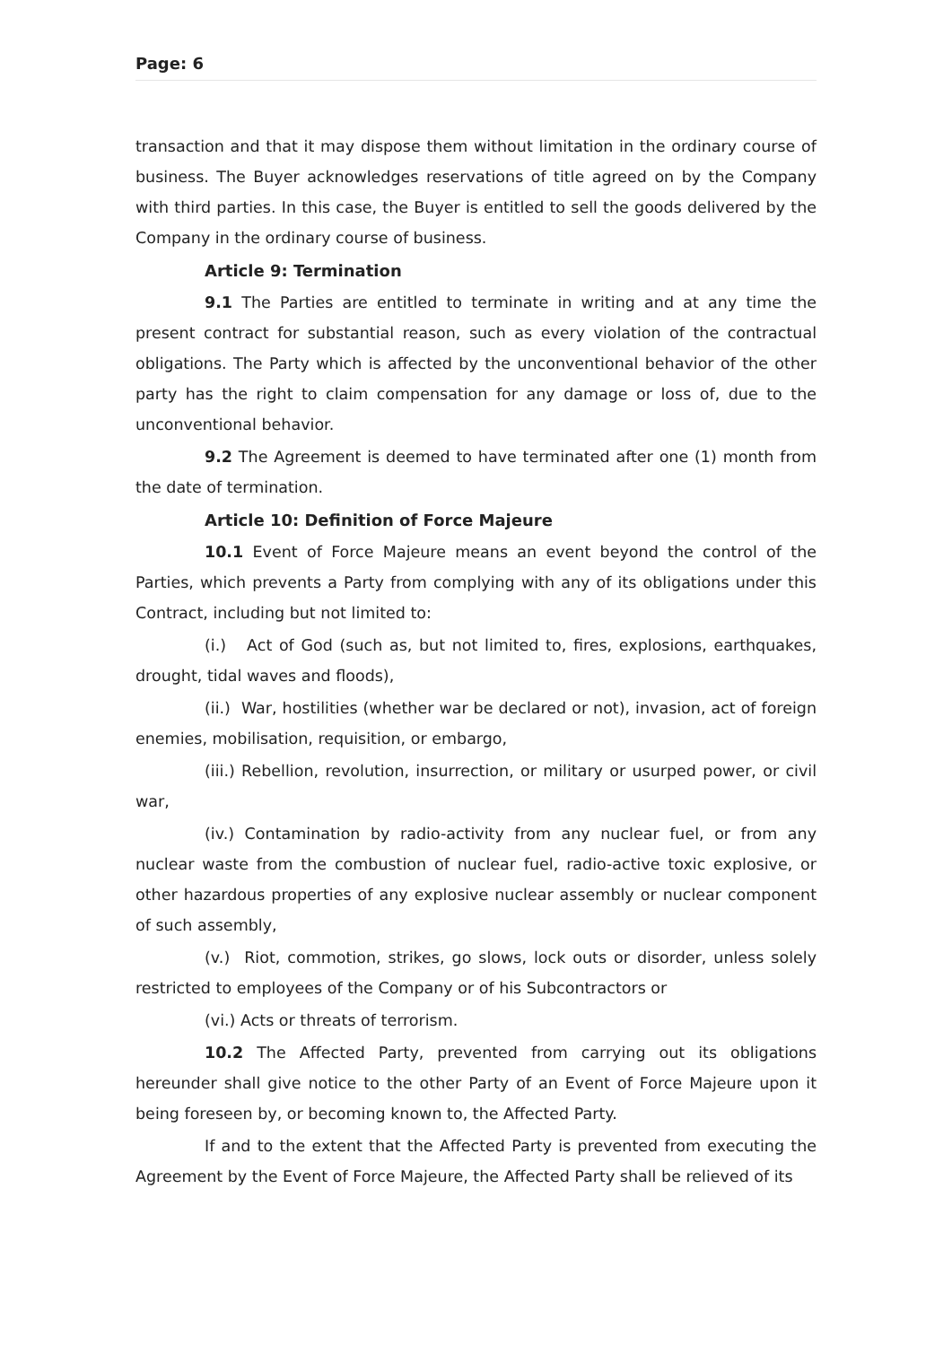Page: 6
transaction and that it may dispose them without limitation in the ordinary course of business. The Buyer acknowledges reservations of title agreed on by the Company with third parties. In this case, the Buyer is entitled to sell the goods delivered by the Company in the ordinary course of business.
Article 9: Termination
9.1 The Parties are entitled to terminate in writing and at any time the present contract for substantial reason, such as every violation of the contractual obligations. The Party which is affected by the unconventional behavior of the other party has the right to claim compensation for any damage or loss of, due to the unconventional behavior.
9.2 The Agreement is deemed to have terminated after one (1) month from the date of termination.
Article 10: Definition of Force Majeure
10.1 Event of Force Majeure means an event beyond the control of the Parties, which prevents a Party from complying with any of its obligations under this Contract, including but not limited to:
(i.) Act of God (such as, but not limited to, fires, explosions, earthquakes, drought, tidal waves and floods),
(ii.) War, hostilities (whether war be declared or not), invasion, act of foreign enemies, mobilisation, requisition, or embargo,
(iii.) Rebellion, revolution, insurrection, or military or usurped power, or civil war,
(iv.) Contamination by radio-activity from any nuclear fuel, or from any nuclear waste from the combustion of nuclear fuel, radio-active toxic explosive, or other hazardous properties of any explosive nuclear assembly or nuclear component of such assembly,
(v.) Riot, commotion, strikes, go slows, lock outs or disorder, unless solely restricted to employees of the Company or of his Subcontractors or
(vi.) Acts or threats of terrorism.
10.2 The Affected Party, prevented from carrying out its obligations hereunder shall give notice to the other Party of an Event of Force Majeure upon it being foreseen by, or becoming known to, the Affected Party.
If and to the extent that the Affected Party is prevented from executing the Agreement by the Event of Force Majeure, the Affected Party shall be relieved of its